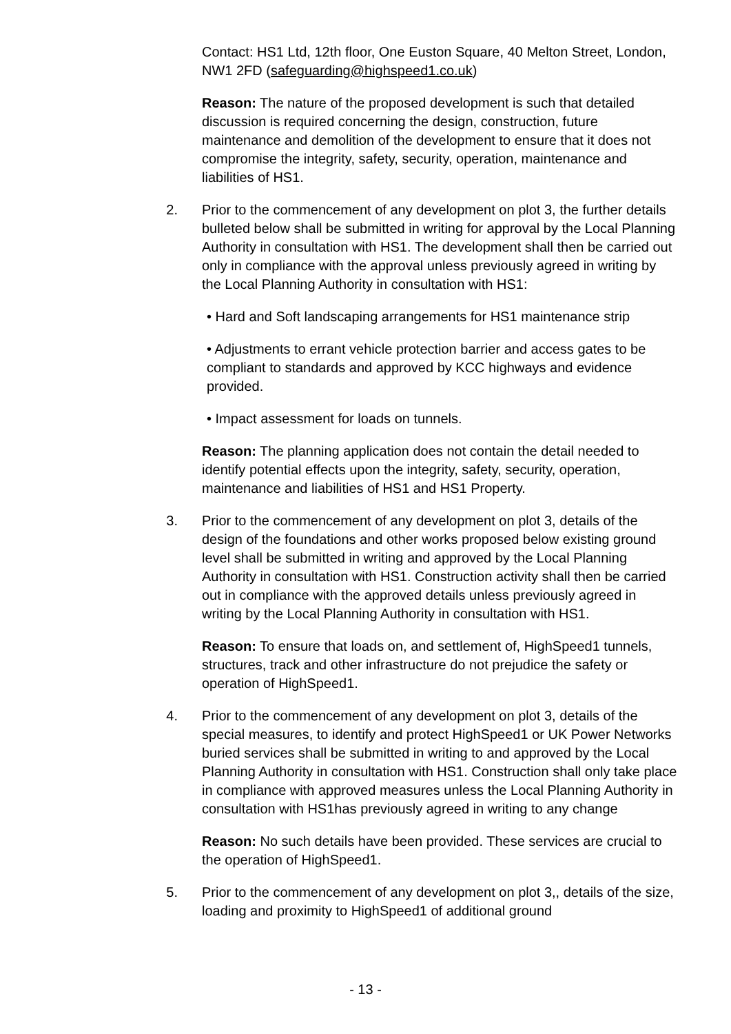Contact: HS1 Ltd, 12th floor, One Euston Square, 40 Melton Street, London, NW1 2FD (safeguarding@highspeed1.co.uk)
Reason: The nature of the proposed development is such that detailed discussion is required concerning the design, construction, future maintenance and demolition of the development to ensure that it does not compromise the integrity, safety, security, operation, maintenance and liabilities of HS1.
2. Prior to the commencement of any development on plot 3, the further details bulleted below shall be submitted in writing for approval by the Local Planning Authority in consultation with HS1. The development shall then be carried out only in compliance with the approval unless previously agreed in writing by the Local Planning Authority in consultation with HS1:
• Hard and Soft landscaping arrangements for HS1 maintenance strip
• Adjustments to errant vehicle protection barrier and access gates to be compliant to standards and approved by KCC highways and evidence provided.
• Impact assessment for loads on tunnels.
Reason: The planning application does not contain the detail needed to identify potential effects upon the integrity, safety, security, operation, maintenance and liabilities of HS1 and HS1 Property.
3. Prior to the commencement of any development on plot 3, details of the design of the foundations and other works proposed below existing ground level shall be submitted in writing and approved by the Local Planning Authority in consultation with HS1. Construction activity shall then be carried out in compliance with the approved details unless previously agreed in writing by the Local Planning Authority in consultation with HS1.
Reason: To ensure that loads on, and settlement of, HighSpeed1 tunnels, structures, track and other infrastructure do not prejudice the safety or operation of HighSpeed1.
4. Prior to the commencement of any development on plot 3, details of the special measures, to identify and protect HighSpeed1 or UK Power Networks buried services shall be submitted in writing to and approved by the Local Planning Authority in consultation with HS1. Construction shall only take place in compliance with approved measures unless the Local Planning Authority in consultation with HS1has previously agreed in writing to any change
Reason: No such details have been provided. These services are crucial to the operation of HighSpeed1.
5. Prior to the commencement of any development on plot 3,, details of the size, loading and proximity to HighSpeed1 of additional ground
- 13 -